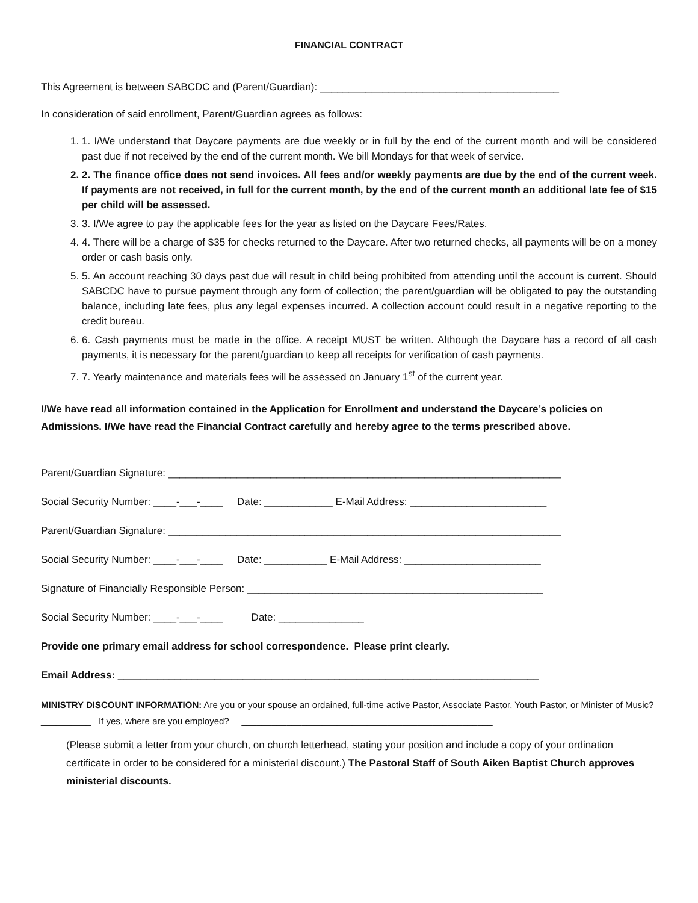FINANCIAL CONTRACT
This Agreement is between SABCDC and (Parent/Guardian): __________________________________________
In consideration of said enrollment, Parent/Guardian agrees as follows:
1. 1. I/We understand that Daycare payments are due weekly or in full by the end of the current month and will be considered past due if not received by the end of the current month. We bill Mondays for that week of service.
2. 2. The finance office does not send invoices. All fees and/or weekly payments are due by the end of the current week. If payments are not received, in full for the current month, by the end of the current month an additional late fee of $15 per child will be assessed.
3. 3. I/We agree to pay the applicable fees for the year as listed on the Daycare Fees/Rates.
4. 4. There will be a charge of $35 for checks returned to the Daycare. After two returned checks, all payments will be on a money order or cash basis only.
5. 5. An account reaching 30 days past due will result in child being prohibited from attending until the account is current. Should SABCDC have to pursue payment through any form of collection; the parent/guardian will be obligated to pay the outstanding balance, including late fees, plus any legal expenses incurred. A collection account could result in a negative reporting to the credit bureau.
6. 6. Cash payments must be made in the office. A receipt MUST be written. Although the Daycare has a record of all cash payments, it is necessary for the parent/guardian to keep all receipts for verification of cash payments.
7. 7. Yearly maintenance and materials fees will be assessed on January 1<sup>st</sup> of the current year.
I/We have read all information contained in the Application for Enrollment and understand the Daycare’s policies on Admissions. I/We have read the Financial Contract carefully and hereby agree to the terms prescribed above.
Parent/Guardian Signature: _____________________________________________________________________
Social Security Number: ____-___-____ Date: ____________ E-Mail Address: ________________________
Parent/Guardian Signature: _____________________________________________________________________
Social Security Number: ____-___-____ Date: ___________ E-Mail Address: ________________________
Signature of Financially Responsible Person: ____________________________________________________
Social Security Number: ____-___-____ Date: _______________
Provide one primary email address for school correspondence. Please print clearly.
Email Address: __________________________________________________________________________
MINISTRY DISCOUNT INFORMATION: Are you or your spouse an ordained, full-time active Pastor, Associate Pastor, Youth Pastor, or Minister of Music? __________ If yes, where are you employed? __________________________________________________
(Please submit a letter from your church, on church letterhead, stating your position and include a copy of your ordination certificate in order to be considered for a ministerial discount.) The Pastoral Staff of South Aiken Baptist Church approves ministerial discounts.